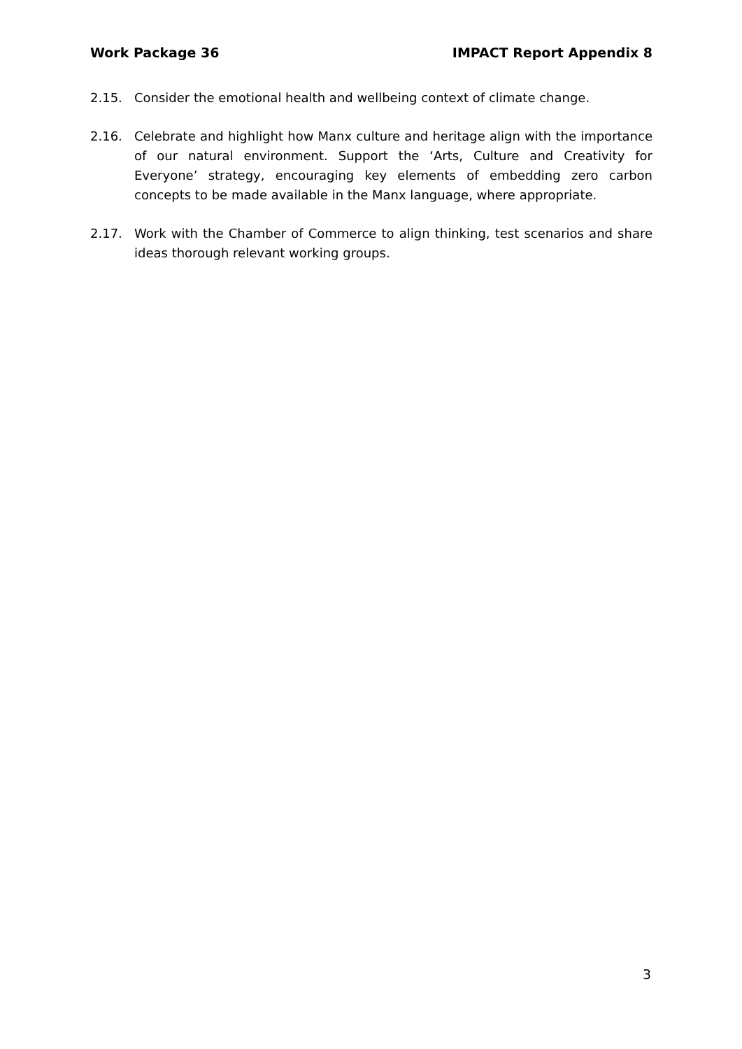Work Package 36 IMPACT Report Appendix 8
2.15. Consider the emotional health and wellbeing context of climate change.
2.16. Celebrate and highlight how Manx culture and heritage align with the importance of our natural environment. Support the ‘Arts, Culture and Creativity for Everyone’ strategy, encouraging key elements of embedding zero carbon concepts to be made available in the Manx language, where appropriate.
2.17. Work with the Chamber of Commerce to align thinking, test scenarios and share ideas thorough relevant working groups.
3